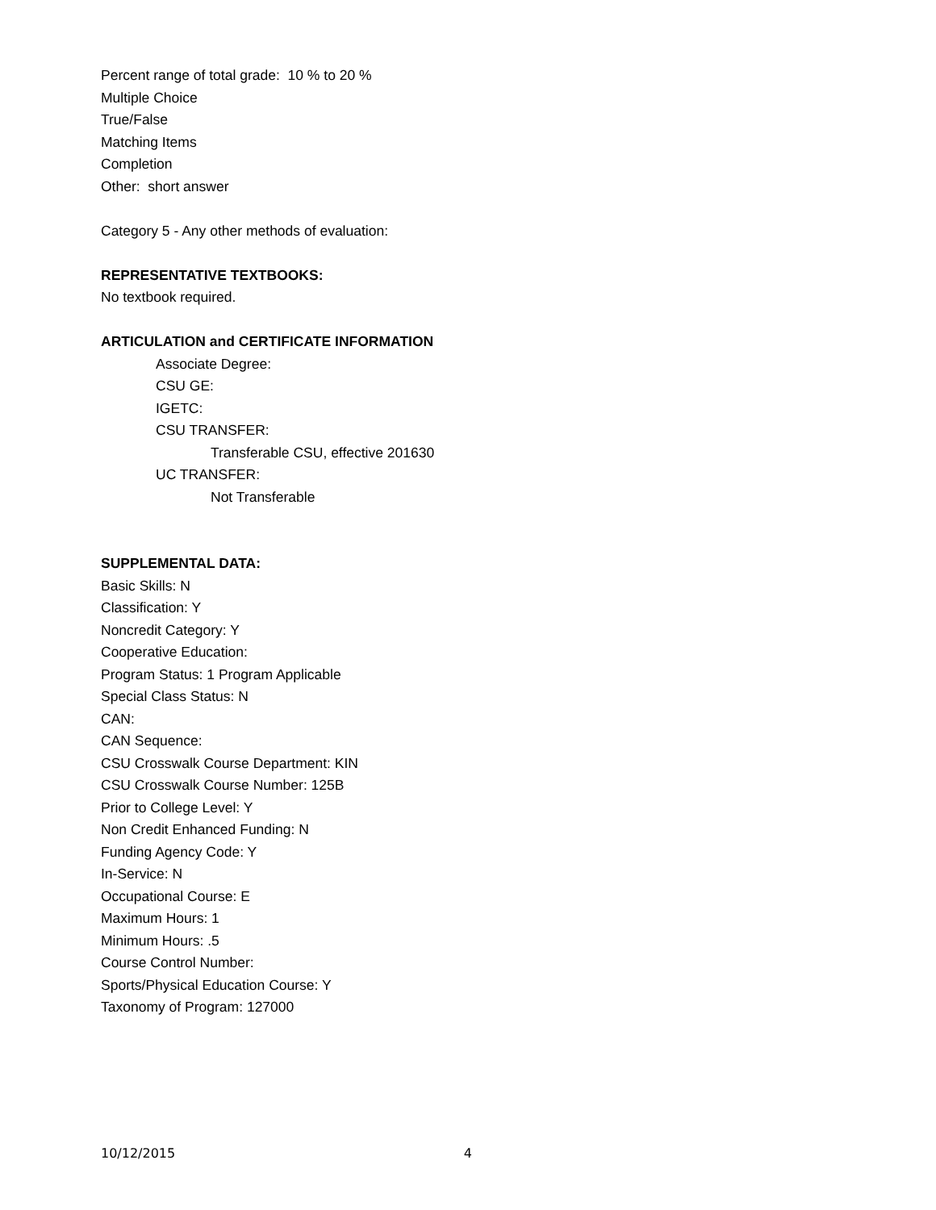Percent range of total grade: 10 % to 20 %
Multiple Choice
True/False
Matching Items
Completion
Other: short answer
Category 5 - Any other methods of evaluation:
REPRESENTATIVE TEXTBOOKS:
No textbook required.
ARTICULATION and CERTIFICATE INFORMATION
Associate Degree:
CSU GE:
IGETC:
CSU TRANSFER:
Transferable CSU, effective 201630
UC TRANSFER:
Not Transferable
SUPPLEMENTAL DATA:
Basic Skills: N
Classification: Y
Noncredit Category: Y
Cooperative Education:
Program Status: 1 Program Applicable
Special Class Status: N
CAN:
CAN Sequence:
CSU Crosswalk Course Department: KIN
CSU Crosswalk Course Number: 125B
Prior to College Level: Y
Non Credit Enhanced Funding: N
Funding Agency Code: Y
In-Service: N
Occupational Course: E
Maximum Hours: 1
Minimum Hours: .5
Course Control Number:
Sports/Physical Education Course: Y
Taxonomy of Program: 127000
10/12/2015 4